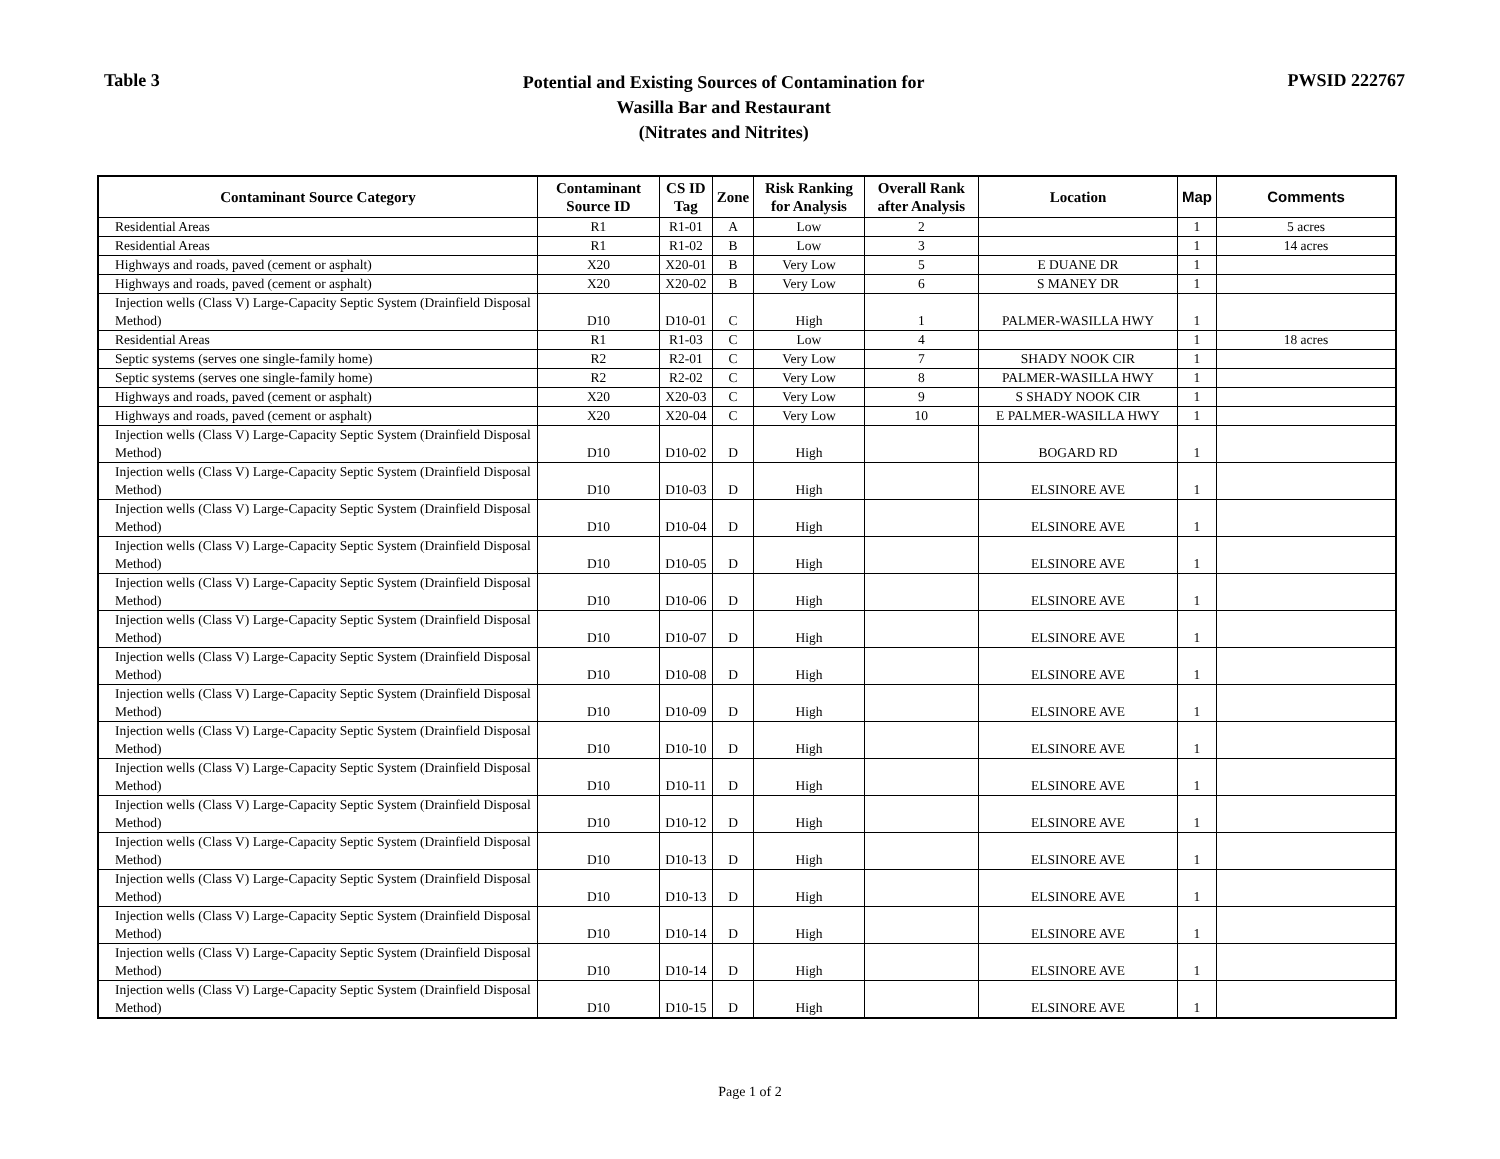Table 3
Potential and Existing Sources of Contamination for
Wasilla Bar and Restaurant
(Nitrates and Nitrites)
PWSID 222767
| Contaminant Source Category | Contaminant Source ID | CS ID Tag | Zone | Risk Ranking for Analysis | Overall Rank after Analysis | Location | Map | Comments |
| --- | --- | --- | --- | --- | --- | --- | --- | --- |
| Residential Areas | R1 | R1-01 | A | Low | 2 | | 1 | 5 acres |
| Residential Areas | R1 | R1-02 | B | Low | 3 | | 1 | 14 acres |
| Highways and roads, paved (cement or asphalt) | X20 | X20-01 | B | Very Low | 5 | E DUANE DR | 1 | |
| Highways and roads, paved (cement or asphalt) | X20 | X20-02 | B | Very Low | 6 | S MANEY DR | 1 | |
| Injection wells (Class V) Large-Capacity Septic System (Drainfield Disposal Method) | D10 | D10-01 | C | High | 1 | PALMER-WASILLA HWY | 1 | |
| Residential Areas | R1 | R1-03 | C | Low | 4 | | 1 | 18 acres |
| Septic systems (serves one single-family home) | R2 | R2-01 | C | Very Low | 7 | SHADY NOOK CIR | 1 | |
| Septic systems (serves one single-family home) | R2 | R2-02 | C | Very Low | 8 | PALMER-WASILLA HWY | 1 | |
| Highways and roads, paved (cement or asphalt) | X20 | X20-03 | C | Very Low | 9 | S SHADY NOOK CIR | 1 | |
| Highways and roads, paved (cement or asphalt) | X20 | X20-04 | C | Very Low | 10 | E PALMER-WASILLA HWY | 1 | |
| Injection wells (Class V) Large-Capacity Septic System (Drainfield Disposal Method) | D10 | D10-02 | D | High | | BOGARD RD | 1 | |
| Injection wells (Class V) Large-Capacity Septic System (Drainfield Disposal Method) | D10 | D10-03 | D | High | | ELSINORE AVE | 1 | |
| Injection wells (Class V) Large-Capacity Septic System (Drainfield Disposal Method) | D10 | D10-04 | D | High | | ELSINORE AVE | 1 | |
| Injection wells (Class V) Large-Capacity Septic System (Drainfield Disposal Method) | D10 | D10-05 | D | High | | ELSINORE AVE | 1 | |
| Injection wells (Class V) Large-Capacity Septic System (Drainfield Disposal Method) | D10 | D10-06 | D | High | | ELSINORE AVE | 1 | |
| Injection wells (Class V) Large-Capacity Septic System (Drainfield Disposal Method) | D10 | D10-07 | D | High | | ELSINORE AVE | 1 | |
| Injection wells (Class V) Large-Capacity Septic System (Drainfield Disposal Method) | D10 | D10-08 | D | High | | ELSINORE AVE | 1 | |
| Injection wells (Class V) Large-Capacity Septic System (Drainfield Disposal Method) | D10 | D10-09 | D | High | | ELSINORE AVE | 1 | |
| Injection wells (Class V) Large-Capacity Septic System (Drainfield Disposal Method) | D10 | D10-10 | D | High | | ELSINORE AVE | 1 | |
| Injection wells (Class V) Large-Capacity Septic System (Drainfield Disposal Method) | D10 | D10-11 | D | High | | ELSINORE AVE | 1 | |
| Injection wells (Class V) Large-Capacity Septic System (Drainfield Disposal Method) | D10 | D10-12 | D | High | | ELSINORE AVE | 1 | |
| Injection wells (Class V) Large-Capacity Septic System (Drainfield Disposal Method) | D10 | D10-13 | D | High | | ELSINORE AVE | 1 | |
| Injection wells (Class V) Large-Capacity Septic System (Drainfield Disposal Method) | D10 | D10-13 | D | High | | ELSINORE AVE | 1 | |
| Injection wells (Class V) Large-Capacity Septic System (Drainfield Disposal Method) | D10 | D10-14 | D | High | | ELSINORE AVE | 1 | |
| Injection wells (Class V) Large-Capacity Septic System (Drainfield Disposal Method) | D10 | D10-14 | D | High | | ELSINORE AVE | 1 | |
| Injection wells (Class V) Large-Capacity Septic System (Drainfield Disposal Method) | D10 | D10-15 | D | High | | ELSINORE AVE | 1 | |
Page 1 of 2